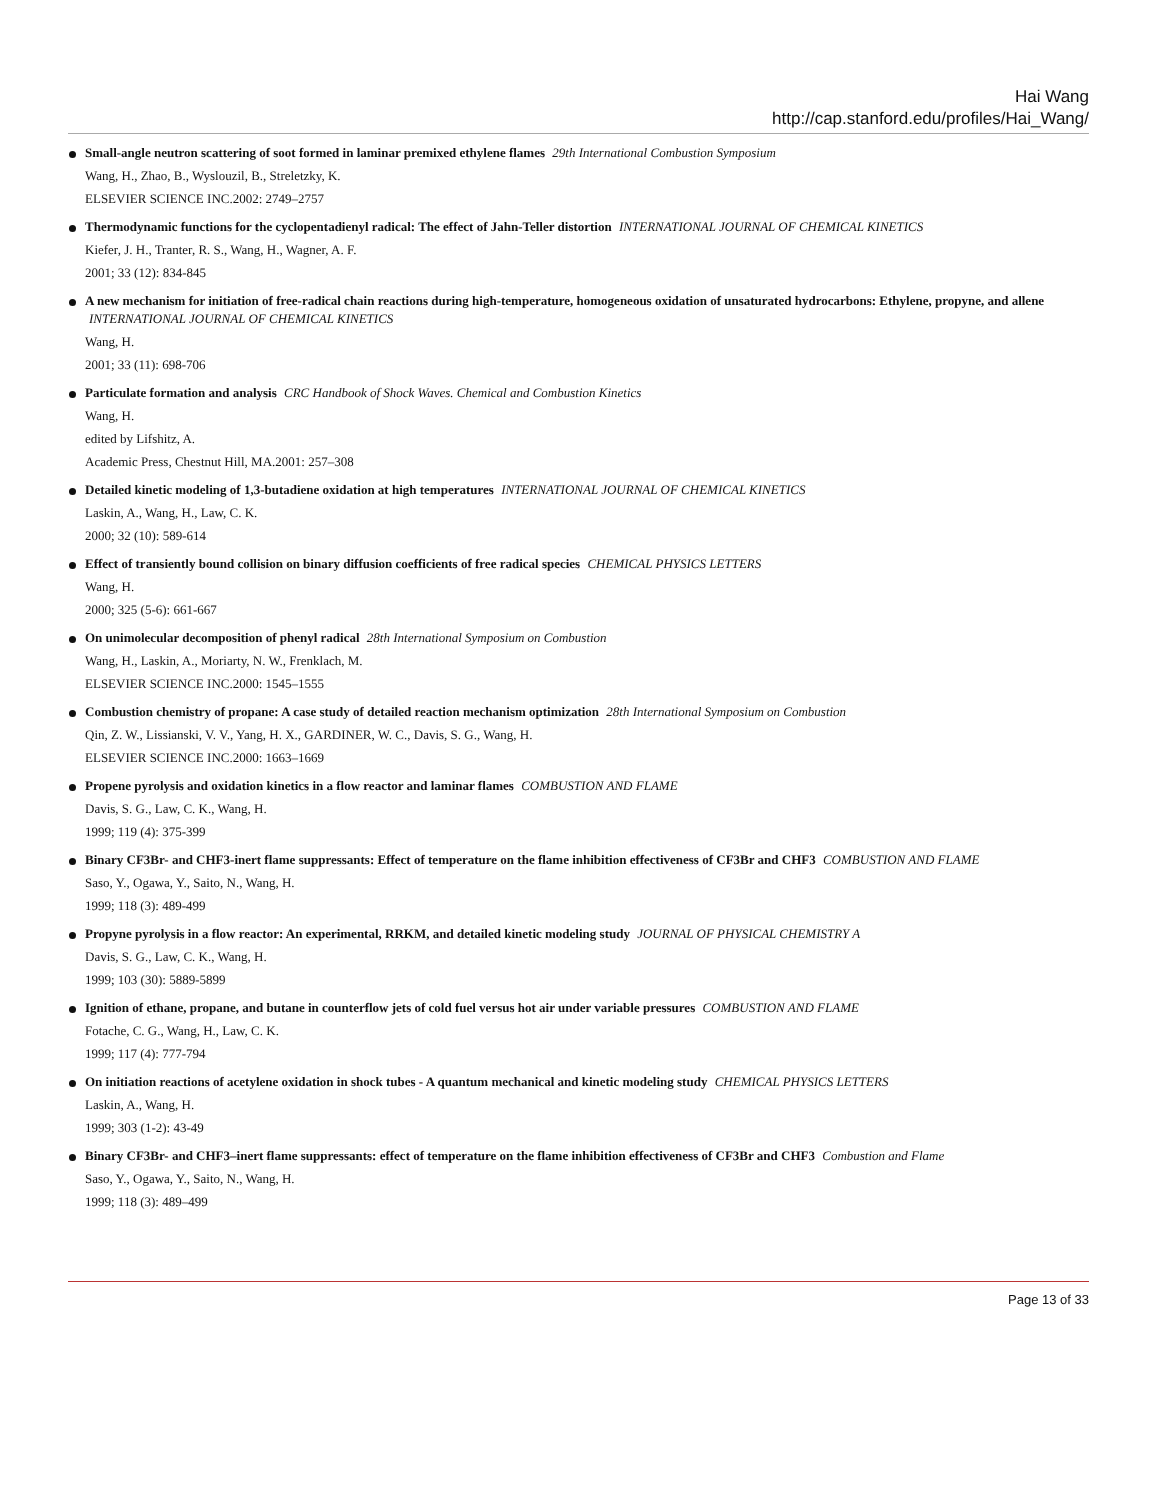Hai Wang
http://cap.stanford.edu/profiles/Hai_Wang/
Small-angle neutron scattering of soot formed in laminar premixed ethylene flames 29th International Combustion Symposium
Wang, H., Zhao, B., Wyslouzil, B., Streletzky, K.
ELSEVIER SCIENCE INC.2002: 2749–2757
Thermodynamic functions for the cyclopentadienyl radical: The effect of Jahn-Teller distortion INTERNATIONAL JOURNAL OF CHEMICAL KINETICS
Kiefer, J. H., Tranter, R. S., Wang, H., Wagner, A. F.
2001; 33 (12): 834-845
A new mechanism for initiation of free-radical chain reactions during high-temperature, homogeneous oxidation of unsaturated hydrocarbons: Ethylene, propyne, and allene INTERNATIONAL JOURNAL OF CHEMICAL KINETICS
Wang, H.
2001; 33 (11): 698-706
Particulate formation and analysis CRC Handbook of Shock Waves. Chemical and Combustion Kinetics
Wang, H.
edited by Lifshitz, A.
Academic Press, Chestnut Hill, MA.2001: 257–308
Detailed kinetic modeling of 1,3-butadiene oxidation at high temperatures INTERNATIONAL JOURNAL OF CHEMICAL KINETICS
Laskin, A., Wang, H., Law, C. K.
2000; 32 (10): 589-614
Effect of transiently bound collision on binary diffusion coefficients of free radical species CHEMICAL PHYSICS LETTERS
Wang, H.
2000; 325 (5-6): 661-667
On unimolecular decomposition of phenyl radical 28th International Symposium on Combustion
Wang, H., Laskin, A., Moriarty, N. W., Frenklach, M.
ELSEVIER SCIENCE INC.2000: 1545–1555
Combustion chemistry of propane: A case study of detailed reaction mechanism optimization 28th International Symposium on Combustion
Qin, Z. W., Lissianski, V. V., Yang, H. X., GARDINER, W. C., Davis, S. G., Wang, H.
ELSEVIER SCIENCE INC.2000: 1663–1669
Propene pyrolysis and oxidation kinetics in a flow reactor and laminar flames COMBUSTION AND FLAME
Davis, S. G., Law, C. K., Wang, H.
1999; 119 (4): 375-399
Binary CF3Br- and CHF3-inert flame suppressants: Effect of temperature on the flame inhibition effectiveness of CF3Br and CHF3 COMBUSTION AND FLAME
Saso, Y., Ogawa, Y., Saito, N., Wang, H.
1999; 118 (3): 489-499
Propyne pyrolysis in a flow reactor: An experimental, RRKM, and detailed kinetic modeling study JOURNAL OF PHYSICAL CHEMISTRY A
Davis, S. G., Law, C. K., Wang, H.
1999; 103 (30): 5889-5899
Ignition of ethane, propane, and butane in counterflow jets of cold fuel versus hot air under variable pressures COMBUSTION AND FLAME
Fotache, C. G., Wang, H., Law, C. K.
1999; 117 (4): 777-794
On initiation reactions of acetylene oxidation in shock tubes - A quantum mechanical and kinetic modeling study CHEMICAL PHYSICS LETTERS
Laskin, A., Wang, H.
1999; 303 (1-2): 43-49
Binary CF3Br- and CHF3–inert flame suppressants: effect of temperature on the flame inhibition effectiveness of CF3Br and CHF3 Combustion and Flame
Saso, Y., Ogawa, Y., Saito, N., Wang, H.
1999; 118 (3): 489–499
Page 13 of 33